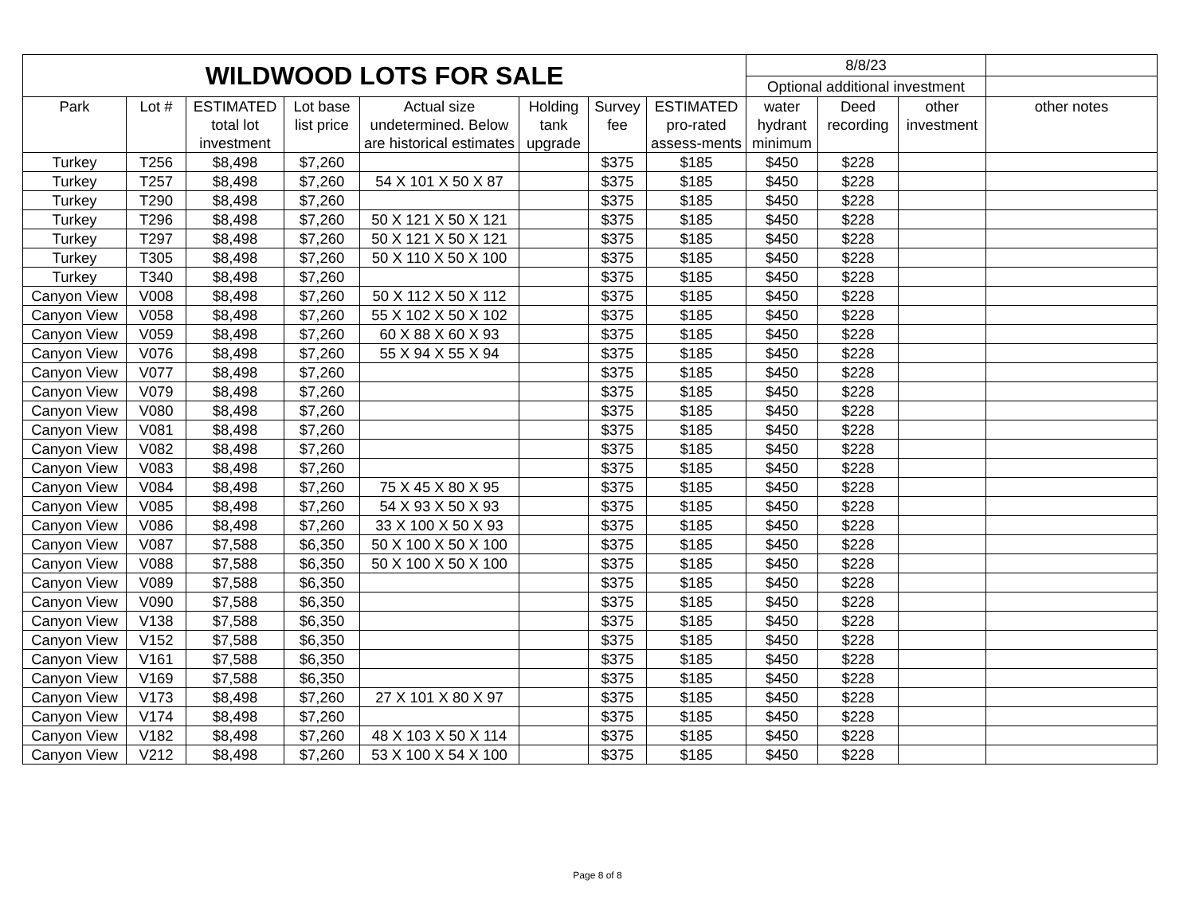| WILDWOOD LOTS FOR SALE | | | | | | | | 8/8/23 | | | |
| | | | | | | | | Optional additional investment | | | |
| Park | Lot # | ESTIMATED total lot investment | Lot base list price | Actual size undetermined. Below are historical estimates | Holding tank upgrade | Survey fee | ESTIMATED pro-rated assess-ments | water hydrant minimum | Deed recording | other investment | other notes |
| Turkey | T256 | $8,498 | $7,260 | | | $375 | $185 | $450 | $228 | | |
| Turkey | T257 | $8,498 | $7,260 | 54 X 101 X 50 X 87 | | $375 | $185 | $450 | $228 | | |
| Turkey | T290 | $8,498 | $7,260 | | | $375 | $185 | $450 | $228 | | |
| Turkey | T296 | $8,498 | $7,260 | 50 X 121 X 50 X 121 | | $375 | $185 | $450 | $228 | | |
| Turkey | T297 | $8,498 | $7,260 | 50 X 121 X 50 X 121 | | $375 | $185 | $450 | $228 | | |
| Turkey | T305 | $8,498 | $7,260 | 50 X 110 X 50 X 100 | | $375 | $185 | $450 | $228 | | |
| Turkey | T340 | $8,498 | $7,260 | | | $375 | $185 | $450 | $228 | | |
| Canyon View | V008 | $8,498 | $7,260 | 50 X 112 X 50 X 112 | | $375 | $185 | $450 | $228 | | |
| Canyon View | V058 | $8,498 | $7,260 | 55 X 102 X 50 X 102 | | $375 | $185 | $450 | $228 | | |
| Canyon View | V059 | $8,498 | $7,260 | 60 X 88 X 60 X 93 | | $375 | $185 | $450 | $228 | | |
| Canyon View | V076 | $8,498 | $7,260 | 55 X 94 X 55 X 94 | | $375 | $185 | $450 | $228 | | |
| Canyon View | V077 | $8,498 | $7,260 | | | $375 | $185 | $450 | $228 | | |
| Canyon View | V079 | $8,498 | $7,260 | | | $375 | $185 | $450 | $228 | | |
| Canyon View | V080 | $8,498 | $7,260 | | | $375 | $185 | $450 | $228 | | |
| Canyon View | V081 | $8,498 | $7,260 | | | $375 | $185 | $450 | $228 | | |
| Canyon View | V082 | $8,498 | $7,260 | | | $375 | $185 | $450 | $228 | | |
| Canyon View | V083 | $8,498 | $7,260 | | | $375 | $185 | $450 | $228 | | |
| Canyon View | V084 | $8,498 | $7,260 | 75 X 45 X 80 X 95 | | $375 | $185 | $450 | $228 | | |
| Canyon View | V085 | $8,498 | $7,260 | 54 X 93 X 50 X 93 | | $375 | $185 | $450 | $228 | | |
| Canyon View | V086 | $8,498 | $7,260 | 33 X 100 X 50 X 93 | | $375 | $185 | $450 | $228 | | |
| Canyon View | V087 | $7,588 | $6,350 | 50 X 100 X 50 X 100 | | $375 | $185 | $450 | $228 | | |
| Canyon View | V088 | $7,588 | $6,350 | 50 X 100 X 50 X 100 | | $375 | $185 | $450 | $228 | | |
| Canyon View | V089 | $7,588 | $6,350 | | | $375 | $185 | $450 | $228 | | |
| Canyon View | V090 | $7,588 | $6,350 | | | $375 | $185 | $450 | $228 | | |
| Canyon View | V138 | $7,588 | $6,350 | | | $375 | $185 | $450 | $228 | | |
| Canyon View | V152 | $7,588 | $6,350 | | | $375 | $185 | $450 | $228 | | |
| Canyon View | V161 | $7,588 | $6,350 | | | $375 | $185 | $450 | $228 | | |
| Canyon View | V169 | $7,588 | $6,350 | | | $375 | $185 | $450 | $228 | | |
| Canyon View | V173 | $8,498 | $7,260 | 27 X 101 X 80 X 97 | | $375 | $185 | $450 | $228 | | |
| Canyon View | V174 | $8,498 | $7,260 | | | $375 | $185 | $450 | $228 | | |
| Canyon View | V182 | $8,498 | $7,260 | 48 X 103 X 50 X 114 | | $375 | $185 | $450 | $228 | | |
| Canyon View | V212 | $8,498 | $7,260 | 53 X 100 X 54 X 100 | | $375 | $185 | $450 | $228 | | |
Page 8 of 8